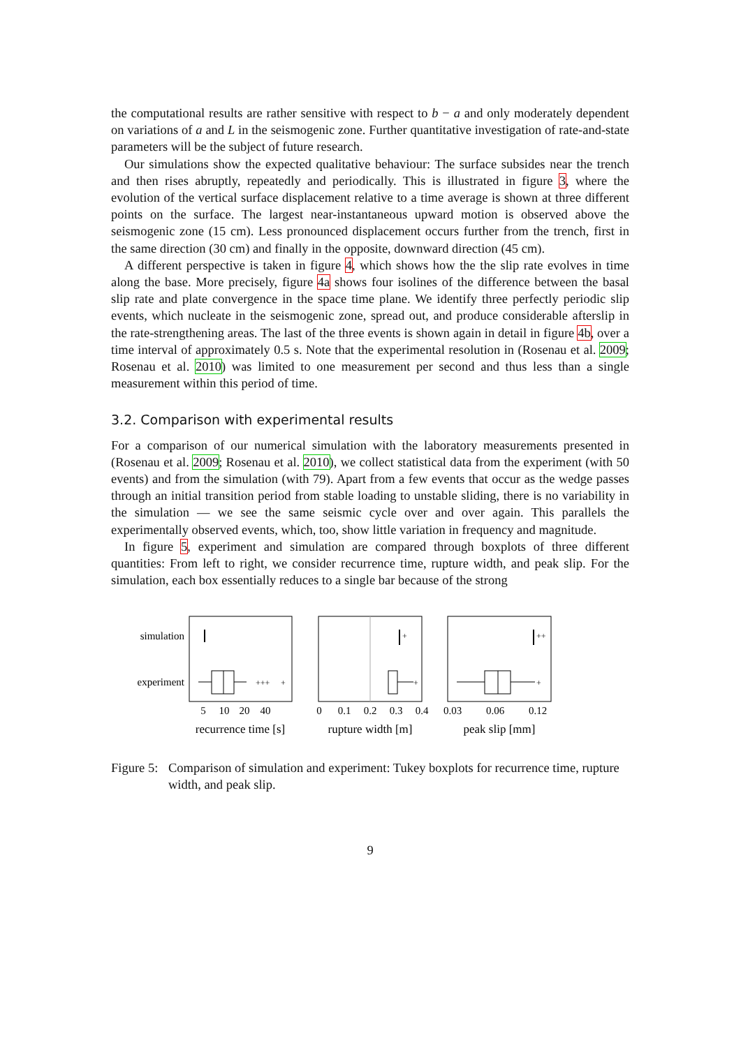the computational results are rather sensitive with respect to b − a and only moderately dependent on variations of a and L in the seismogenic zone. Further quantitative investigation of rate-and-state parameters will be the subject of future research.
Our simulations show the expected qualitative behaviour: The surface subsides near the trench and then rises abruptly, repeatedly and periodically. This is illustrated in figure 3, where the evolution of the vertical surface displacement relative to a time average is shown at three different points on the surface. The largest near-instantaneous upward motion is observed above the seismogenic zone (15 cm). Less pronounced displacement occurs further from the trench, first in the same direction (30 cm) and finally in the opposite, downward direction (45 cm).
A different perspective is taken in figure 4, which shows how the the slip rate evolves in time along the base. More precisely, figure 4a shows four isolines of the difference between the basal slip rate and plate convergence in the space time plane. We identify three perfectly periodic slip events, which nucleate in the seismogenic zone, spread out, and produce considerable afterslip in the rate-strengthening areas. The last of the three events is shown again in detail in figure 4b, over a time interval of approximately 0.5 s. Note that the experimental resolution in (Rosenau et al. 2009; Rosenau et al. 2010) was limited to one measurement per second and thus less than a single measurement within this period of time.
3.2. Comparison with experimental results
For a comparison of our numerical simulation with the laboratory measurements presented in (Rosenau et al. 2009; Rosenau et al. 2010), we collect statistical data from the experiment (with 50 events) and from the simulation (with 79). Apart from a few events that occur as the wedge passes through an initial transition period from stable loading to unstable sliding, there is no variability in the simulation — we see the same seismic cycle over and over again. This parallels the experimentally observed events, which, too, show little variation in frequency and magnitude.
In figure 5, experiment and simulation are compared through boxplots of three different quantities: From left to right, we consider recurrence time, rupture width, and peak slip. For the simulation, each box essentially reduces to a single bar because of the strong
simulation
experiment
+++
+
+
+
++
+
5
10
20
40
0
0.1
0.2
0.3
0.4
0.03
0.06
0.12
recurrence time [s]
rupture width [m]
peak slip [mm]
Figure 5: Comparison of simulation and experiment: Tukey boxplots for recurrence time, rupture width, and peak slip.
9